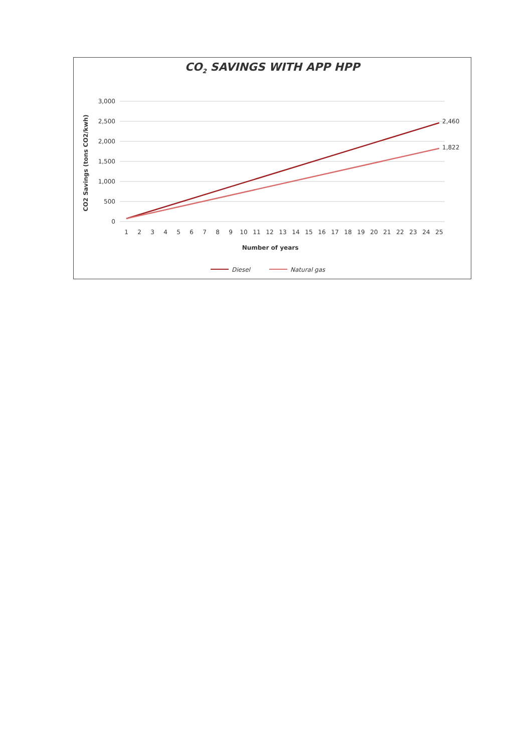CO<sub>2</sub> SAVINGS WITH APP HPP
3,000
2,500
2,000
1,500
1,000
500
0
1
2
3
4
5
6
7
8
9
10
11
12
13
14
15
16
17
18
19
20
21
22
23
24
25
Number of years
CO2 Savings (tons CO2/kwh)
2,460
1,822
Diesel
Natural gas